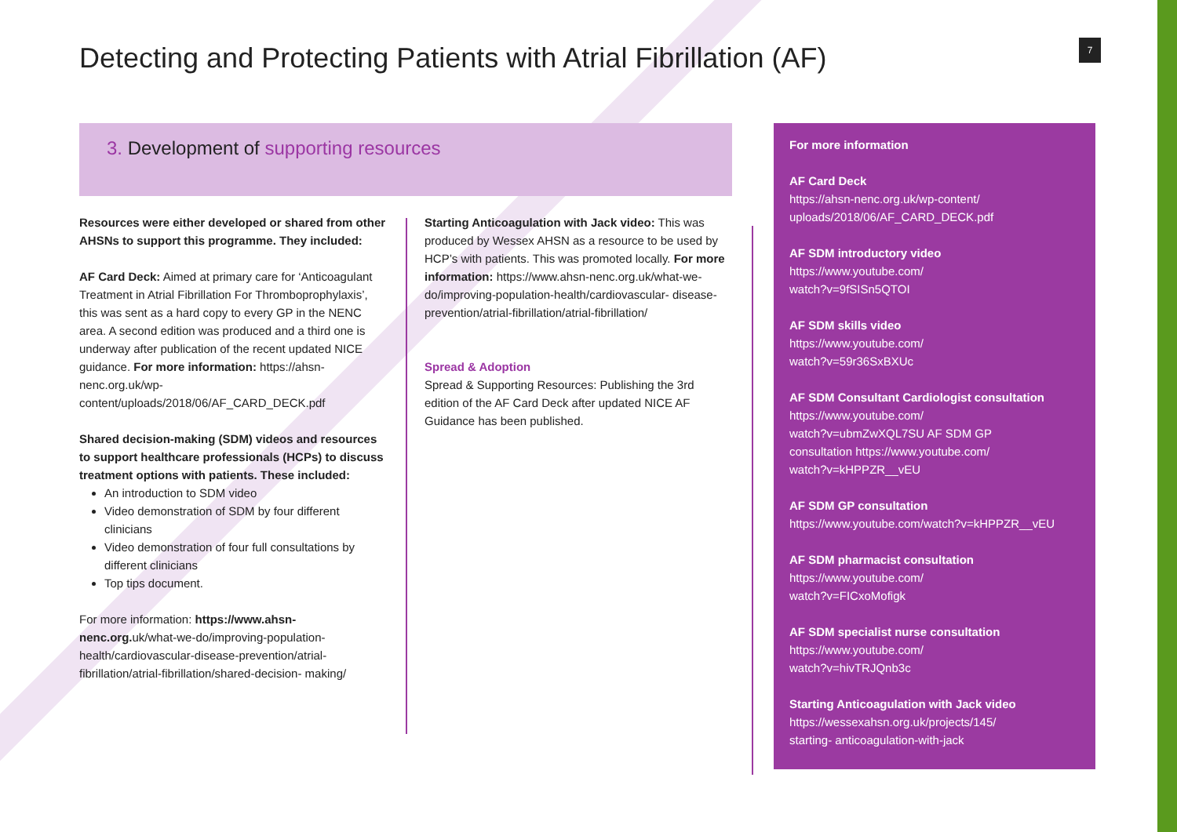Detecting and Protecting Patients with Atrial Fibrillation (AF)
7
3. Development of supporting resources
Resources were either developed or shared from other AHSNs to support this programme. They included:
AF Card Deck: Aimed at primary care for ‘Anticoagulant Treatment in Atrial Fibrillation For Thromboprophylaxis’, this was sent as a hard copy to every GP in the NENC area. A second edition was produced and a third one is underway after publication of the recent updated NICE guidance. For more information: https://ahsn-nenc.org.uk/wp-content/uploads/2018/06/AF_CARD_DECK.pdf
Shared decision-making (SDM) videos and resources to support healthcare professionals (HCPs) to discuss treatment options with patients. These included:
An introduction to SDM video
Video demonstration of SDM by four different clinicians
Video demonstration of four full consultations by different clinicians
Top tips document.
For more information: https://www.ahsn-nenc.org. uk/what-we-do/improving-population- health/cardiovascular-disease-prevention/atrial-fibrillation/atrial-fibrillation/shared-decision- making/
Starting Anticoagulation with Jack video: This was produced by Wessex AHSN as a resource to be used by HCP’s with patients. This was promoted locally. For more information: https://www.ahsn-nenc.org.uk/what-we-do/improving-population-health/cardiovascular- disease-prevention/atrial-fibrillation/atrial-fibrillation/
Spread & Adoption
Spread & Supporting Resources: Publishing the 3rd edition of the AF Card Deck after updated NICE AF Guidance has been published.
For more information
AF Card Deck
https://ahsn-nenc.org.uk/wp-content/
uploads/2018/06/AF_CARD_DECK.pdf
AF SDM introductory video
https://www.youtube.com/
watch?v=9fSISn5QTOI
AF SDM skills video
https://www.youtube.com/
watch?v=59r36SxBXUc
AF SDM Consultant Cardiologist consultation
https://www.youtube.com/
watch?v=ubmZwXQL7SU AF SDM GP
consultation https://www.youtube.com/
watch?v=kHPPZR__vEU
AF SDM GP consultation https://www.youtube.com/watch?v=kHPPZR__vEU
AF SDM pharmacist consultation
https://www.youtube.com/
watch?v=FICxoMofigk
AF SDM specialist nurse consultation
https://www.youtube.com/
watch?v=hivTRJQnb3c
Starting Anticoagulation with Jack video
https://wessexahsn.org.uk/projects/145/
starting- anticoagulation-with-jack